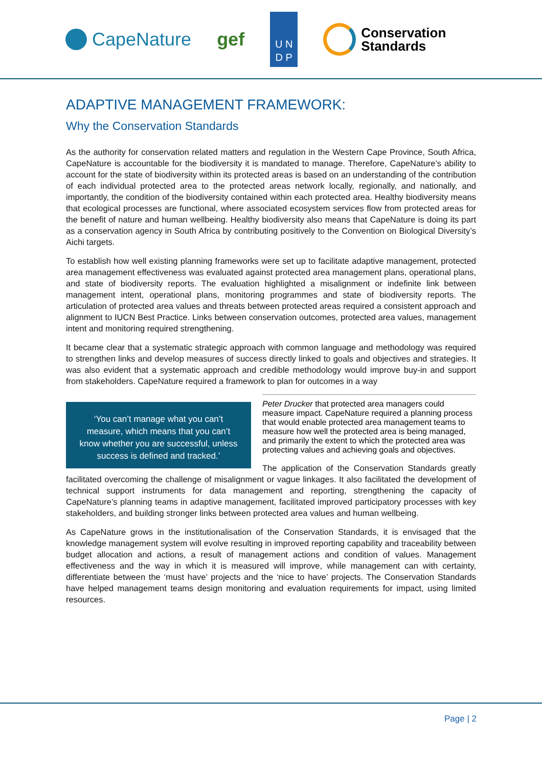CapeNature gef
U N
D P
Conservation
Standards
ADAPTIVE MANAGEMENT FRAMEWORK:
Why the Conservation Standards
As the authority for conservation related matters and regulation in the Western Cape Province, South Africa, CapeNature is accountable for the biodiversity it is mandated to manage. Therefore, CapeNature’s ability to account for the state of biodiversity within its protected areas is based on an understanding of the contribution of each individual protected area to the protected areas network locally, regionally, and nationally, and importantly, the condition of the biodiversity contained within each protected area. Healthy biodiversity means that ecological processes are functional, where associated ecosystem services flow from protected areas for the benefit of nature and human wellbeing. Healthy biodiversity also means that CapeNature is doing its part as a conservation agency in South Africa by contributing positively to the Convention on Biological Diversity’s Aichi targets.
To establish how well existing planning frameworks were set up to facilitate adaptive management, protected area management effectiveness was evaluated against protected area management plans, operational plans, and state of biodiversity reports. The evaluation highlighted a misalignment or indefinite link between management intent, operational plans, monitoring programmes and state of biodiversity reports. The articulation of protected area values and threats between protected areas required a consistent approach and alignment to IUCN Best Practice. Links between conservation outcomes, protected area values, management intent and monitoring required strengthening.
It became clear that a systematic strategic approach with common language and methodology was required to strengthen links and develop measures of success directly linked to goals and objectives and strategies. It was also evident that a systematic approach and credible methodology would improve buy-in and support from stakeholders. CapeNature required a framework to plan for outcomes in a way ‘You can’t manage what you can’t measure, which means that you can’t know whether you are successful, unless success is defined and tracked.’
Peter Drucker that protected area managers could measure impact. CapeNature required a planning process that would enable protected area management teams to measure how well the protected area is being managed, and primarily the extent to which the protected area was protecting values and achieving goals and objectives.
The application of the Conservation Standards greatly facilitated overcoming the challenge of misalignment or vague linkages. It also facilitated the development of technical support instruments for data management and reporting, strengthening the capacity of CapeNature’s planning teams in adaptive management, facilitated improved participatory processes with key stakeholders, and building stronger links between protected area values and human wellbeing.
As CapeNature grows in the institutionalisation of the Conservation Standards, it is envisaged that the knowledge management system will evolve resulting in improved reporting capability and traceability between budget allocation and actions, a result of management actions and condition of values. Management effectiveness and the way in which it is measured will improve, while management can with certainty, differentiate between the ‘must have’ projects and the ‘nice to have’ projects. The Conservation Standards have helped management teams design monitoring and evaluation requirements for impact, using limited resources.
Page | 2